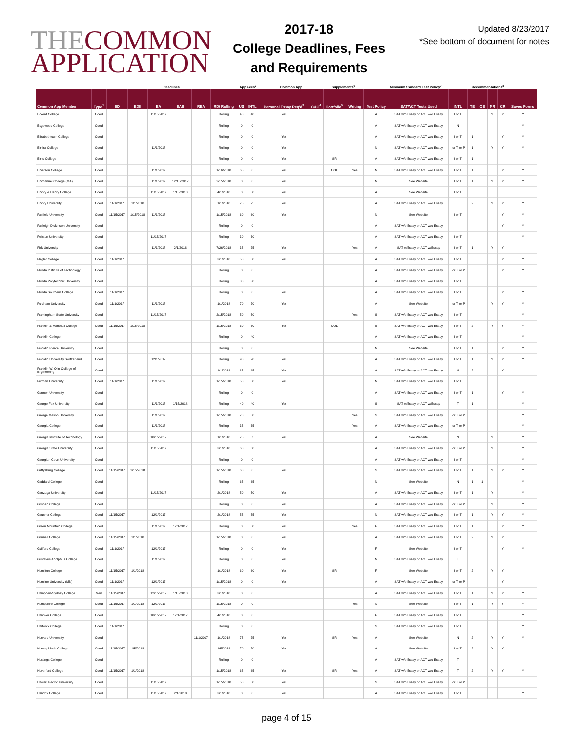THECOMMON
APPLICATION
2017-18
College Deadlines, Fees and Requirements
Updated 8/23/2017
*See bottom of document for notes
| | | Deadlines | | | | | | App Fees<sup>2</sup> | | Common App | | Supplements<sup>6</sup> | | Minimum Standard Test Policy<sup>7</sup> | | | Recommendations<sup>8</sup> | | | | |
| --- | --- | --- | --- | --- | --- | --- | --- | --- | --- | --- | --- | --- | --- | --- | --- | --- | --- | --- | --- | --- | --- |
| Common App Member | Type<sup>1</sup> | ED | EDII | EA | EAII | REA | RD/ Rolling | US | INTL | Personal Essay Req'd<sup>3</sup> | C&G<sup>4</sup> | Portfolio<sup>5</sup> | Writing | Test Policy | SAT/ACT Tests Used | INTL | TE | OE | MR | CR | Saves Forms |
| Eckerd College | Coed | | | 11/15/2017 | | | Rolling | 40 | 40 | Yes | | | | A | SAT w/o Essay or ACT w/o Essay | I or T | | | Y | Y | Y |
| Edgewood College | Coed | | | | | | Rolling | 0 | 0 | | | | | A | SAT w/o Essay or ACT w/o Essay | N | | | | | Y |
| Elizabethtown College | Coed | | | | | | Rolling | 0 | 0 | Yes | | | | A | SAT w/o Essay or ACT w/o Essay | I or T | 1 | | | Y | Y |
| Elmira College | Coed | | | 11/1/2017 | | | Rolling | 0 | 0 | Yes | | | | N | SAT w/o Essay or ACT w/o Essay | I or T or P | 1 | | Y | Y | Y |
| Elms College | Coed | | | | | | Rolling | 0 | 0 | Yes | | SR | | A | SAT w/o Essay or ACT w/o Essay | I or T | 1 | | | | |
| Emerson College | Coed | | | 11/1/2017 | | | 1/16/2018 | 65 | 0 | Yes | | COL | Yes | N | SAT w/o Essay or ACT w/o Essay | I or T | 1 | | | Y | Y |
| Emmanuel College (MA) | Coed | | | 11/1/2017 | 12/15/2017 | | 2/15/2018 | 0 | 0 | Yes | | | | N | See Website | I or T | 1 | | Y | Y | Y |
| Emory & Henry College | Coed | | | 11/15/2017 | 1/15/2018 | | 4/1/2018 | 0 | 50 | Yes | | | | A | See Website | I or T | | | | | |
| Emory University | Coed | 11/1/2017 | 1/1/2018 | | | | 1/1/2018 | 75 | 75 | Yes | | | | A | SAT w/o Essay or ACT w/o Essay | | 2 | | Y | Y | Y |
| Fairfield University | Coed | 11/15/2017 | 1/15/2018 | 11/1/2017 | | | 1/15/2018 | 60 | 60 | Yes | | | | N | See Website | I or T | | | | Y | Y |
| Fairleigh Dickinson University | Coed | | | | | | Rolling | 0 | 0 | | | | | A | SAT w/o Essay or ACT w/o Essay | | | | | Y | Y |
| Felician University | Coed | | | 11/15/2017 | | | Rolling | 30 | 30 | | | | | A | SAT w/o Essay or ACT w/o Essay | I or T | | | | | Y |
| Fisk University | Coed | | | 11/1/2017 | 2/1/2018 | | 7/26/2018 | 35 | 75 | Yes | | | Yes | A | SAT w/Essay or ACT w/Essay | I or T | 1 | | Y | Y | |
| Flagler College | Coed | 11/1/2017 | | | | | 3/1/2018 | 50 | 50 | Yes | | | | A | SAT w/o Essay or ACT w/o Essay | I or T | | | | Y | Y |
| Florida Institute of Technology | Coed | | | | | | Rolling | 0 | 0 | | | | | A | SAT w/o Essay or ACT w/o Essay | I or T or P | | | | Y | Y |
| Florida Polytechnic University | Coed | | | | | | Rolling | 30 | 30 | | | | | A | SAT w/o Essay or ACT w/o Essay | I or T | | | | | |
| Florida Southern College | Coed | 11/1/2017 | | | | | Rolling | 0 | 0 | Yes | | | | A | SAT w/o Essay or ACT w/o Essay | I or T | | | | Y | Y |
| Fordham University | Coed | 11/1/2017 | | 11/1/2017 | | | 1/1/2018 | 70 | 70 | Yes | | | | A | See Website | I or T or P | | | Y | Y | Y |
| Framingham State University | Coed | | | 11/15/2017 | | | 2/15/2018 | 50 | 50 | | | | Yes | S | SAT w/o Essay or ACT w/o Essay | I or T | | | | | Y |
| Franklin & Marshall College | Coed | 11/15/2017 | 1/15/2018 | | | | 1/15/2018 | 60 | 60 | Yes | | COL | | S | SAT w/o Essay or ACT w/o Essay | I or T | 2 | | Y | Y | Y |
| Franklin College | Coed | | | | | | Rolling | 0 | 40 | | | | | A | SAT w/o Essay or ACT w/o Essay | I or T | | | | | Y |
| Franklin Pierce University | Coed | | | | | | Rolling | 0 | 0 | | | | | N | See Website | I or T | 1 | | | Y | Y |
| Franklin University Switzerland | Coed | | | 12/1/2017 | | | Rolling | 90 | 90 | Yes | | | | A | SAT w/o Essay or ACT w/o Essay | I or T | 1 | | Y | Y | Y |
| Franklin W. Olin College of Engineering | Coed | | | | | | 1/1/2018 | 85 | 85 | Yes | | | | A | SAT w/o Essay or ACT w/o Essay | N | 2 | | | Y | |
| Furman University | Coed | 11/1/2017 | | 11/1/2017 | | | 1/15/2018 | 50 | 50 | Yes | | | | N | SAT w/o Essay or ACT w/o Essay | I or T | | | | | |
| Gannon University | Coed | | | | | | Rolling | 0 | 0 | | | | | A | SAT w/o Essay or ACT w/o Essay | I or T | 1 | | | Y | Y |
| George Fox University | Coed | | | 11/1/2017 | 1/15/2018 | | Rolling | 40 | 40 | Yes | | | | S | SAT w/Essay or ACT w/Essay | T | 1 | | | | Y |
| George Mason University | Coed | | | 11/1/2017 | | | 1/15/2018 | 70 | 80 | | | | Yes | S | SAT w/o Essay or ACT w/o Essay | I or T or P | | | | | Y |
| Georgia College | Coed | | | 11/1/2017 | | | Rolling | 35 | 35 | | | | Yes | A | SAT w/o Essay or ACT w/o Essay | I or T or P | | | | | Y |
| Georgia Institute of Technology | Coed | | | 10/15/2017 | | | 1/1/2018 | 75 | 85 | Yes | | | | A | See Website | N | | | Y | | Y |
| Georgia State University | Coed | | | 11/15/2017 | | | 3/1/2018 | 60 | 60 | | | | | A | SAT w/o Essay or ACT w/o Essay | I or T or P | | | Y | | Y |
| Georgian Court University | Coed | | | | | | Rolling | 0 | 0 | | | | | A | SAT w/o Essay or ACT w/o Essay | I or T | | | | | Y |
| Gettysburg College | Coed | 11/15/2017 | 1/15/2018 | | | | 1/15/2018 | 60 | 0 | Yes | | | | S | SAT w/o Essay or ACT w/o Essay | I or T | 1 | | Y | Y | Y |
| Goddard College | Coed | | | | | | Rolling | 65 | 65 | | | | | N | See Website | N | 1 | 1 | | | Y |
| Gonzaga University | Coed | | | 11/15/2017 | | | 2/1/2018 | 50 | 50 | Yes | | | | A | SAT w/o Essay or ACT w/o Essay | I or T | 1 | | Y | | Y |
| Goshen College | Coed | | | | | | Rolling | 0 | 0 | Yes | | | | A | SAT w/o Essay or ACT w/o Essay | I or T or P | | | Y | | Y |
| Goucher College | Coed | 11/15/2017 | | 12/1/2017 | | | 2/1/2018 | 55 | 55 | Yes | | | | N | SAT w/o Essay or ACT w/o Essay | I or T | 1 | | Y | Y | Y |
| Green Mountain College | Coed | | | 11/1/2017 | 12/1/2017 | | Rolling | 0 | 50 | Yes | | | Yes | F | SAT w/o Essay or ACT w/o Essay | I or T | 1 | | | Y | Y |
| Grinnell College | Coed | 11/15/2017 | 1/1/2018 | | | | 1/15/2018 | 0 | 0 | Yes | | | | A | SAT w/o Essay or ACT w/o Essay | I or T | 2 | | Y | Y | |
| Guilford College | Coed | 11/1/2017 | | 12/1/2017 | | | Rolling | 0 | 0 | Yes | | | | F | See Website | I or T | | | | Y | Y |
| Gustavus Adolphus College | Coed | | | 11/1/2017 | | | Rolling | 0 | 0 | Yes | | | | N | SAT w/o Essay or ACT w/o Essay | T | | | | | |
| Hamilton College | Coed | 11/15/2017 | 1/1/2018 | | | | 1/1/2018 | 60 | 60 | Yes | | SR | | F | See Website | I or T | 2 | | Y | Y | |
| Hamline University (MN) | Coed | 11/1/2017 | | 12/1/2017 | | | 1/15/2018 | 0 | 0 | Yes | | | | A | SAT w/o Essay or ACT w/o Essay | I or T or P | | | | Y | |
| Hampden-Sydney College | Men | 11/15/2017 | | 12/15/2017 | 1/15/2018 | | 3/1/2018 | 0 | 0 | | | | | A | SAT w/o Essay or ACT w/o Essay | I or T | 1 | | Y | Y | Y |
| Hampshire College | Coed | 11/15/2017 | 1/1/2018 | 12/1/2017 | | | 1/15/2018 | 0 | 0 | | | | Yes | N | See Website | I or T | 1 | | Y | Y | Y |
| Hanover College | Coed | | | 10/15/2017 | 12/1/2017 | | 4/1/2018 | 0 | 0 | | | | | F | SAT w/o Essay or ACT w/o Essay | I or T | | | | | Y |
| Hartwick College | Coed | 11/1/2017 | | | | | Rolling | 0 | 0 | | | | | S | SAT w/o Essay or ACT w/o Essay | I or T | | | | | Y |
| Harvard University | Coed | | | | | 11/1/2017 | 1/1/2018 | 75 | 75 | Yes | | SR | Yes | A | See Website | N | 2 | | Y | Y | Y |
| Harvey Mudd College | Coed | 11/15/2017 | 1/5/2018 | | | | 1/5/2018 | 70 | 70 | Yes | | | | A | See Website | I or T | 2 | | Y | Y | |
| Hastings College | Coed | | | | | | Rolling | 0 | 0 | | | | | A | SAT w/o Essay or ACT w/o Essay | T | | | | | |
| Haverford College | Coed | 11/15/2017 | 1/1/2018 | | | | 1/15/2018 | 65 | 65 | Yes | | SR | Yes | A | SAT w/o Essay or ACT w/o Essay | T | 2 | | Y | Y | Y |
| Hawai'i Pacific University | Coed | | | 11/15/2017 | | | 1/15/2018 | 50 | 50 | Yes | | | | S | SAT w/o Essay or ACT w/o Essay | I or T or P | | | | | |
| Hendrix College | Coed | | | 11/15/2017 | 2/1/2018 | | 3/1/2018 | 0 | 0 | Yes | | | | A | SAT w/o Essay or ACT w/o Essay | I or T | | | | | Y |
page 4 of 15